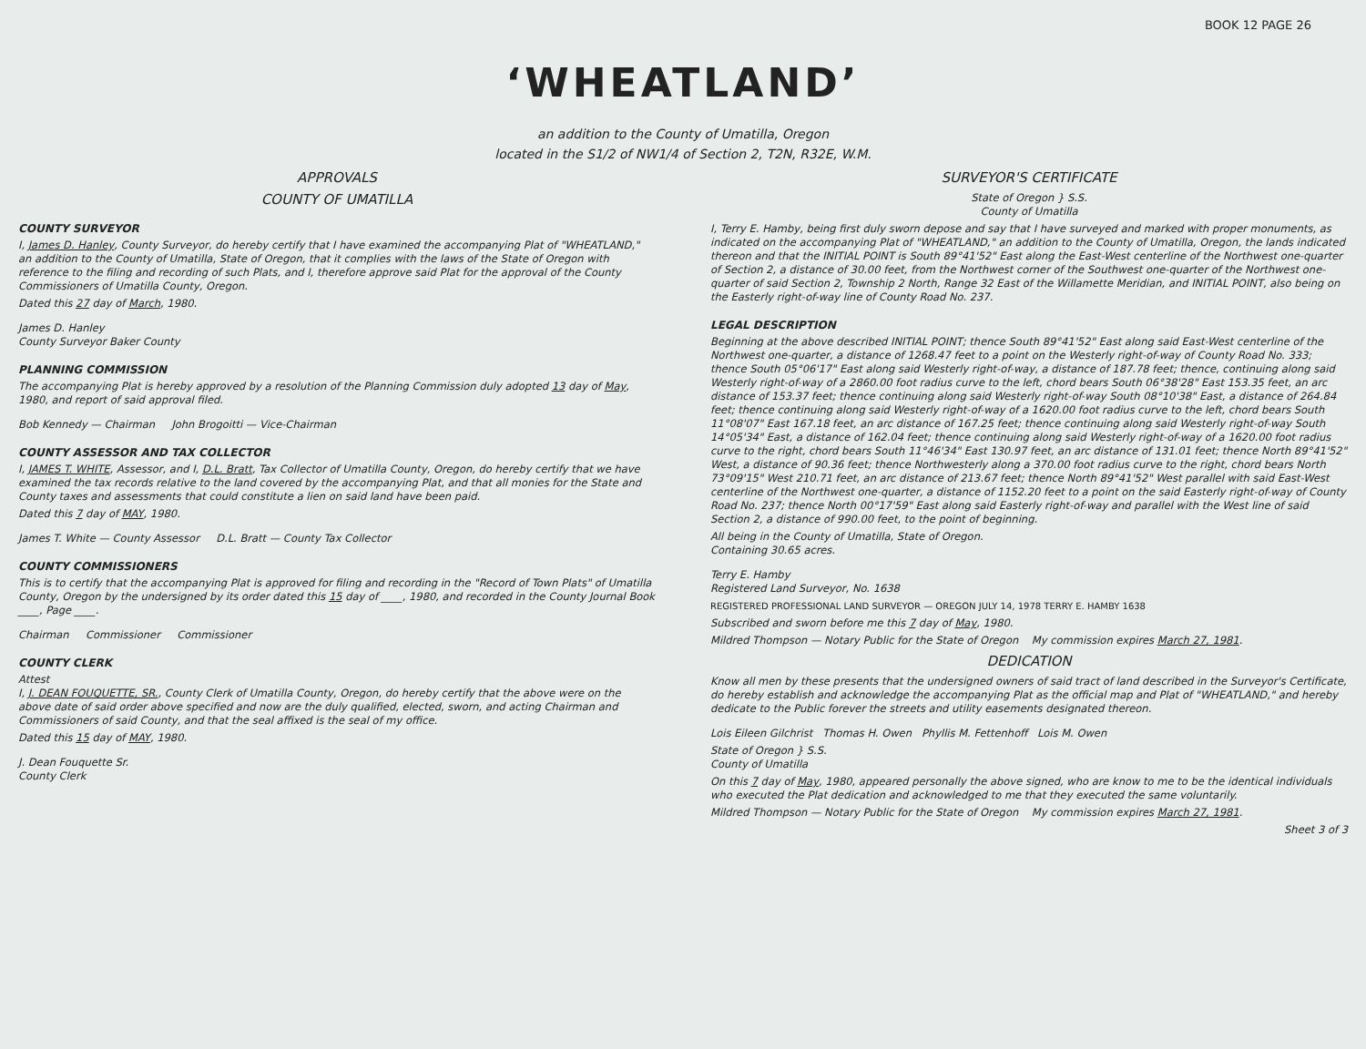BOOK 12 PAGE 26
‘WHEATLAND’
an addition to the County of Umatilla, Oregon
located in the S1/2 of NW1/4 of Section 2, T2N, R32E, W.M.
APPROVALS
COUNTY OF UMATILLA
COUNTY SURVEYOR
I, James D. Hanley, County Surveyor, do hereby certify that I have examined the accompanying Plat of "WHEATLAND," an addition to the County of Umatilla, State of Oregon, that it complies with the laws of the State of Oregon with reference to the filing and recording of such Plats, and I, therefore approve said Plat for the approval of the County Commissioners of Umatilla County, Oregon.
Dated this 27 day of March, 1980.
James D. Hanley
County Surveyor Baker County
PLANNING COMMISSION
The accompanying Plat is hereby approved by a resolution of the Planning Commission duly adopted 13 day of May, 1980, and report of said approval filed.
Bob Kennedy — Chairman John Brogoitti — Vice-Chairman
COUNTY ASSESSOR AND TAX COLLECTOR
I, JAMES T. WHITE, Assessor, and I, D.L. Bratt, Tax Collector of Umatilla County, Oregon, do hereby certify that we have examined the tax records relative to the land covered by the accompanying Plat, and that all monies for the State and County taxes and assessments that could constitute a lien on said land have been paid.
Dated this 7 day of MAY, 1980.
James T. White — County Assessor D.L. Bratt — County Tax Collector
COUNTY COMMISSIONERS
This is to certify that the accompanying Plat is approved for filing and recording in the "Record of Town Plats" of Umatilla County, Oregon by the undersigned by its order dated this 15 day of ____, 1980, and recorded in the County Journal Book ____, Page ____.
Chairman Commissioner Commissioner
COUNTY CLERK
Attest
I, J. DEAN FOUQUETTE, SR., County Clerk of Umatilla County, Oregon, do hereby certify that the above were on the above date of said order above specified and now are the duly qualified, elected, sworn, and acting Chairman and Commissioners of said County, and that the seal affixed is the seal of my office.
Dated this 15 day of MAY, 1980.
J. Dean Fouquette Sr.
County Clerk
SURVEYOR'S CERTIFICATE
State of Oregon } S.S.
County of Umatilla
I, Terry E. Hamby, being first duly sworn depose and say that I have surveyed and marked with proper monuments, as indicated on the accompanying Plat of "WHEATLAND," an addition to the County of Umatilla, Oregon, the lands indicated thereon and that the INITIAL POINT is South 89°41'52" East along the East-West centerline of the Northwest one-quarter of Section 2, a distance of 30.00 feet, from the Northwest corner of the Southwest one-quarter of the Northwest one-quarter of said Section 2, Township 2 North, Range 32 East of the Willamette Meridian, and INITIAL POINT, also being on the Easterly right-of-way line of County Road No. 237.
LEGAL DESCRIPTION
Beginning at the above described INITIAL POINT; thence South 89°41'52" East along said East-West centerline of the Northwest one-quarter, a distance of 1268.47 feet to a point on the Westerly right-of-way of County Road No. 333; thence South 05°06'17" East along said Westerly right-of-way, a distance of 187.78 feet; thence, continuing along said Westerly right-of-way of a 2860.00 foot radius curve to the left, chord bears South 06°38'28" East 153.35 feet, an arc distance of 153.37 feet; thence continuing along said Westerly right-of-way South 08°10'38" East, a distance of 264.84 feet; thence continuing along said Westerly right-of-way of a 1620.00 foot radius curve to the left, chord bears South 11°08'07" East 167.18 feet, an arc distance of 167.25 feet; thence continuing along said Westerly right-of-way South 14°05'34" East, a distance of 162.04 feet; thence continuing along said Westerly right-of-way of a 1620.00 foot radius curve to the right, chord bears South 11°46'34" East 130.97 feet, an arc distance of 131.01 feet; thence North 89°41'52" West, a distance of 90.36 feet; thence Northwesterly along a 370.00 foot radius curve to the right, chord bears North 73°09'15" West 210.71 feet, an arc distance of 213.67 feet; thence North 89°41'52" West parallel with said East-West centerline of the Northwest one-quarter, a distance of 1152.20 feet to a point on the said Easterly right-of-way of County Road No. 237; thence North 00°17'59" East along said Easterly right-of-way and parallel with the West line of said Section 2, a distance of 990.00 feet, to the point of beginning.
All being in the County of Umatilla, State of Oregon.
Containing 30.65 acres.
Terry E. Hamby
Registered Land Surveyor, No. 1638
REGISTERED PROFESSIONAL LAND SURVEYOR — OREGON JULY 14, 1978 TERRY E. HAMBY 1638
Subscribed and sworn before me this 7 day of May, 1980.
Mildred Thompson — Notary Public for the State of Oregon My commission expires March 27, 1981.
DEDICATION
Know all men by these presents that the undersigned owners of said tract of land described in the Surveyor's Certificate, do hereby establish and acknowledge the accompanying Plat as the official map and Plat of "WHEATLAND," and hereby dedicate to the Public forever the streets and utility easements designated thereon.
Lois Eileen Gilchrist Thomas H. Owen Phyllis M. Fettenhoff Lois M. Owen
State of Oregon } S.S.
County of Umatilla
On this 7 day of May, 1980, appeared personally the above signed, who are know to me to be the identical individuals who executed the Plat dedication and acknowledged to me that they executed the same voluntarily.
Mildred Thompson — Notary Public for the State of Oregon My commission expires March 27, 1981.
Sheet 3 of 3